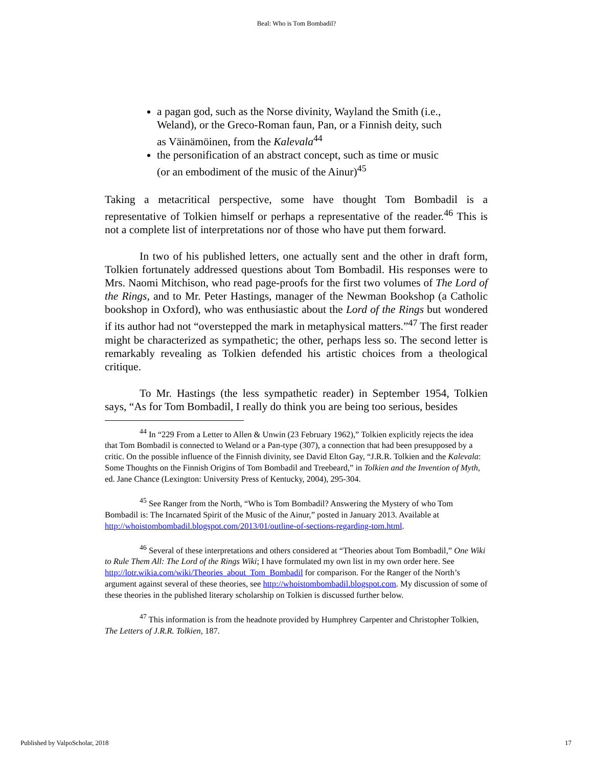Beal: Who is Tom Bombadil?
a pagan god, such as the Norse divinity, Wayland the Smith (i.e., Weland), or the Greco-Roman faun, Pan, or a Finnish deity, such as Väinämöinen, from the Kalevala<sup>44</sup>
the personification of an abstract concept, such as time or music (or an embodiment of the music of the Ainur)<sup>45</sup>
Taking a metacritical perspective, some have thought Tom Bombadil is a representative of Tolkien himself or perhaps a representative of the reader.<sup>46</sup> This is not a complete list of interpretations nor of those who have put them forward.
In two of his published letters, one actually sent and the other in draft form, Tolkien fortunately addressed questions about Tom Bombadil. His responses were to Mrs. Naomi Mitchison, who read page-proofs for the first two volumes of The Lord of the Rings, and to Mr. Peter Hastings, manager of the Newman Bookshop (a Catholic bookshop in Oxford), who was enthusiastic about the Lord of the Rings but wondered if its author had not “overstepped the mark in metaphysical matters.”<sup>47</sup> The first reader might be characterized as sympathetic; the other, perhaps less so. The second letter is remarkably revealing as Tolkien defended his artistic choices from a theological critique.
To Mr. Hastings (the less sympathetic reader) in September 1954, Tolkien says, “As for Tom Bombadil, I really do think you are being too serious, besides
<sup>44</sup> In “229 From a Letter to Allen & Unwin (23 February 1962),” Tolkien explicitly rejects the idea that Tom Bombadil is connected to Weland or a Pan-type (307), a connection that had been presupposed by a critic. On the possible influence of the Finnish divinity, see David Elton Gay, “J.R.R. Tolkien and the Kalevala: Some Thoughts on the Finnish Origins of Tom Bombadil and Treebeard,” in Tolkien and the Invention of Myth, ed. Jane Chance (Lexington: University Press of Kentucky, 2004), 295-304.
<sup>45</sup> See Ranger from the North, “Who is Tom Bombadil? Answering the Mystery of who Tom Bombadil is: The Incarnated Spirit of the Music of the Ainur,” posted in January 2013. Available at http://whoistombombadil.blogspot.com/2013/01/outline-of-sections-regarding-tom.html.
<sup>46</sup> Several of these interpretations and others considered at “Theories about Tom Bombadil,” One Wiki to Rule Them All: The Lord of the Rings Wiki; I have formulated my own list in my own order here. See http://lotr.wikia.com/wiki/Theories_about_Tom_Bombadil for comparison. For the Ranger of the North’s argument against several of these theories, see http://whoistombombadil.blogspot.com. My discussion of some of these theories in the published literary scholarship on Tolkien is discussed further below.
<sup>47</sup> This information is from the headnote provided by Humphrey Carpenter and Christopher Tolkien, The Letters of J.R.R. Tolkien, 187.
Published by ValpoScholar, 2018 17